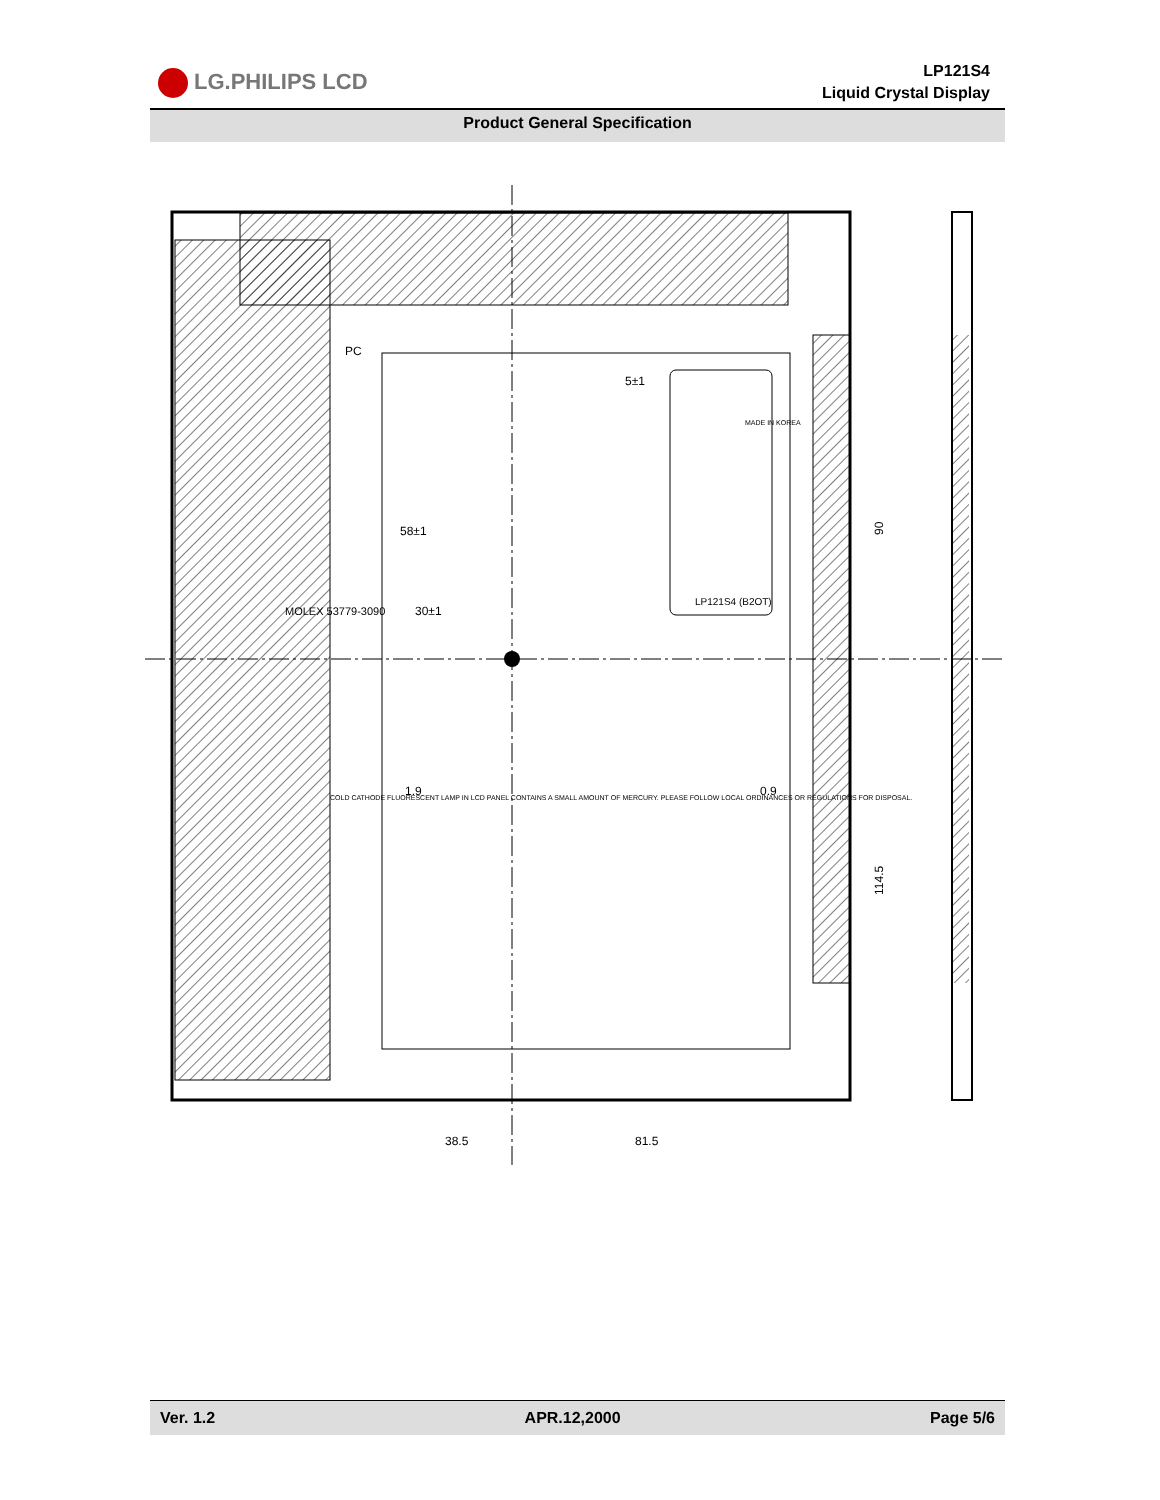LG.PHILIPS LCD
LP121S4
Liquid Crystal Display
Product General Specification
90
114.5
38.5
81.5
30±1
58±1
5±1
1.9
0.9
MOLEX 53779-3090
LP121S4 (B2OT)
COLD CATHODE FLUORESCENT LAMP IN LCD PANEL CONTAINS A SMALL AMOUNT OF MERCURY. PLEASE FOLLOW LOCAL ORDINANCES OR REGULATIONS FOR DISPOSAL.
PC
MADE IN KOREA
Ver. 1.2 APR.12,2000 Page 5/6